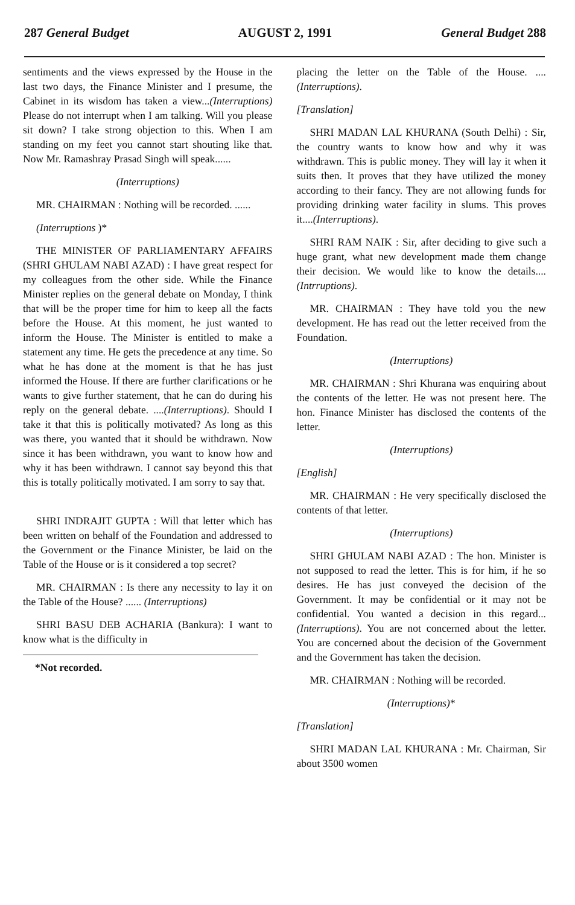287 General Budget AUGUST 2, 1991 General Budget 288
sentiments and the views expressed by the House in the last two days, the Finance Minister and I presume, the Cabinet in its wisdom has taken a view...(Interruptions) Please do not interrupt when I am talking. Will you please sit down? I take strong objection to this. When I am standing on my feet you cannot start shouting like that. Now Mr. Ramashray Prasad Singh will speak......
(Interruptions)
MR. CHAIRMAN : Nothing will be recorded. ......
(Interruptions )*
THE MINISTER OF PARLIAMENTARY AFFAIRS (SHRI GHULAM NABI AZAD) : I have great respect for my colleagues from the other side. While the Finance Minister replies on the general debate on Monday, I think that will be the proper time for him to keep all the facts before the House. At this moment, he just wanted to inform the House. The Minister is entitled to make a statement any time. He gets the precedence at any time. So what he has done at the moment is that he has just informed the House. If there are further clarifications or he wants to give further statement, that he can do during his reply on the general debate. ....(Interruptions). Should I take it that this is politically motivated? As long as this was there, you wanted that it should be withdrawn. Now since it has been withdrawn, you want to know how and why it has been withdrawn. I cannot say beyond this that this is totally politically motivated. I am sorry to say that.
SHRI INDRAJIT GUPTA : Will that letter which has been written on behalf of the Foundation and addressed to the Government or the Finance Minister, be laid on the Table of the House or is it considered a top secret?
MR. CHAIRMAN : Is there any necessity to lay it on the Table of the House? ...... (Interruptions)
SHRI BASU DEB ACHARIA (Bankura): I want to know what is the difficulty in
*Not recorded.
placing the letter on the Table of the House. .... (Interruptions).
[Translation]
SHRI MADAN LAL KHURANA (South Delhi) : Sir, the country wants to know how and why it was withdrawn. This is public money. They will lay it when it suits then. It proves that they have utilized the money according to their fancy. They are not allowing funds for providing drinking water facility in slums. This proves it....(Interruptions).
SHRI RAM NAIK : Sir, after deciding to give such a huge grant, what new development made them change their decision. We would like to know the details....(Intrruptions).
MR. CHAIRMAN : They have told you the new development. He has read out the letter received from the Foundation.
(Interruptions)
MR. CHAIRMAN : Shri Khurana was enquiring about the contents of the letter. He was not present here. The hon. Finance Minister has disclosed the contents of the letter.
(Interruptions)
[English]
MR. CHAIRMAN : He very specifically disclosed the contents of that letter.
(Interruptions)
SHRI GHULAM NABI AZAD : The hon. Minister is not supposed to read the letter. This is for him, if he so desires. He has just conveyed the decision of the Government. It may be confidential or it may not be confidential. You wanted a decision in this regard... (Interruptions). You are not concerned about the letter. You are concerned about the decision of the Government and the Government has taken the decision.
MR. CHAIRMAN : Nothing will be recorded.
(Interruptions)*
[Translation]
SHRI MADAN LAL KHURANA : Mr. Chairman, Sir about 3500 women